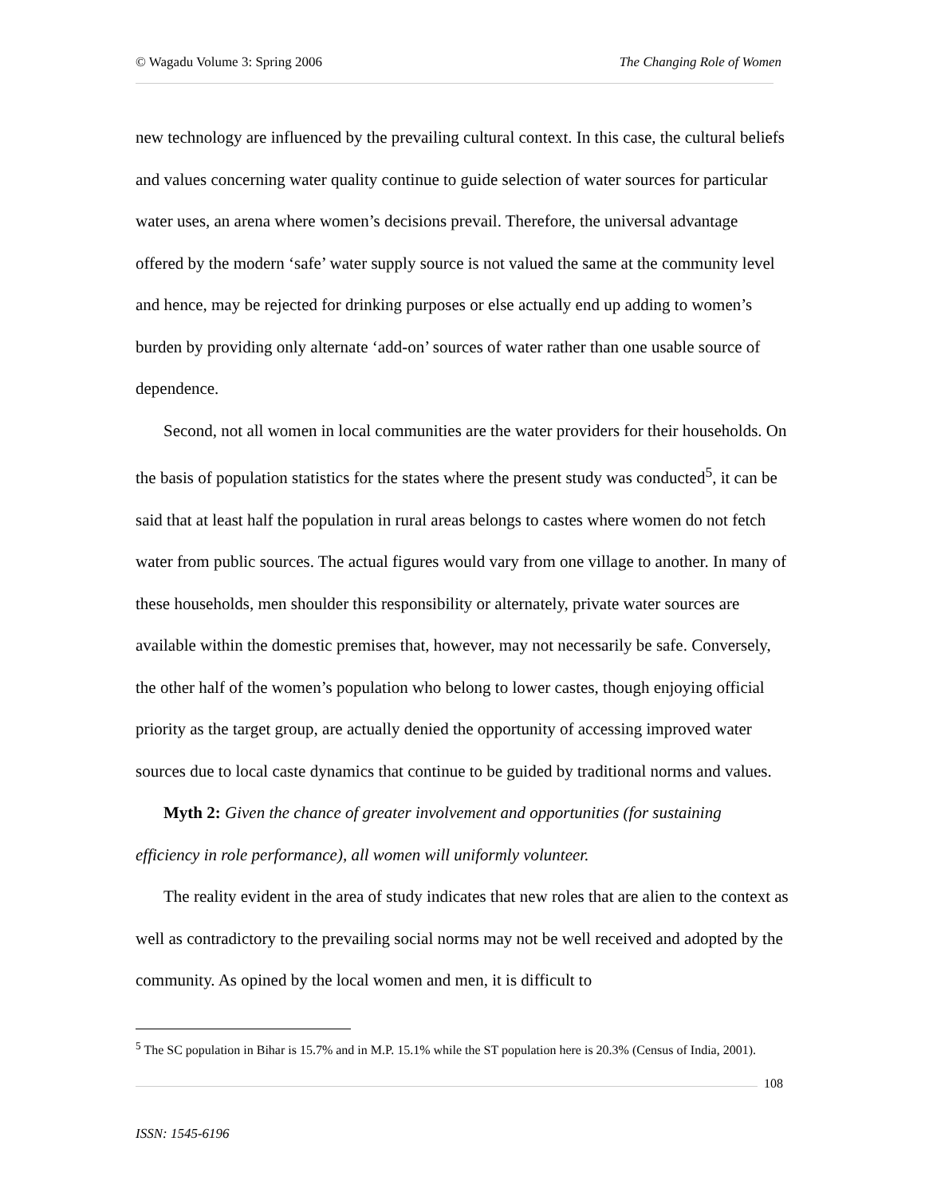© Wagadu Volume 3: Spring 2006 The Changing Role of Women
new technology are influenced by the prevailing cultural context. In this case, the cultural beliefs and values concerning water quality continue to guide selection of water sources for particular water uses, an arena where women’s decisions prevail. Therefore, the universal advantage offered by the modern ‘safe’ water supply source is not valued the same at the community level and hence, may be rejected for drinking purposes or else actually end up adding to women’s burden by providing only alternate ‘add-on’ sources of water rather than one usable source of dependence.
Second, not all women in local communities are the water providers for their households. On the basis of population statistics for the states where the present study was conducted<sup>5</sup>, it can be said that at least half the population in rural areas belongs to castes where women do not fetch water from public sources. The actual figures would vary from one village to another. In many of these households, men shoulder this responsibility or alternately, private water sources are available within the domestic premises that, however, may not necessarily be safe. Conversely, the other half of the women’s population who belong to lower castes, though enjoying official priority as the target group, are actually denied the opportunity of accessing improved water sources due to local caste dynamics that continue to be guided by traditional norms and values.
Myth 2: Given the chance of greater involvement and opportunities (for sustaining efficiency in role performance), all women will uniformly volunteer.
The reality evident in the area of study indicates that new roles that are alien to the context as well as contradictory to the prevailing social norms may not be well received and adopted by the community. As opined by the local women and men, it is difficult to
<sup>5</sup> The SC population in Bihar is 15.7% and in M.P. 15.1% while the ST population here is 20.3% (Census of India, 2001).
108
ISSN: 1545-6196